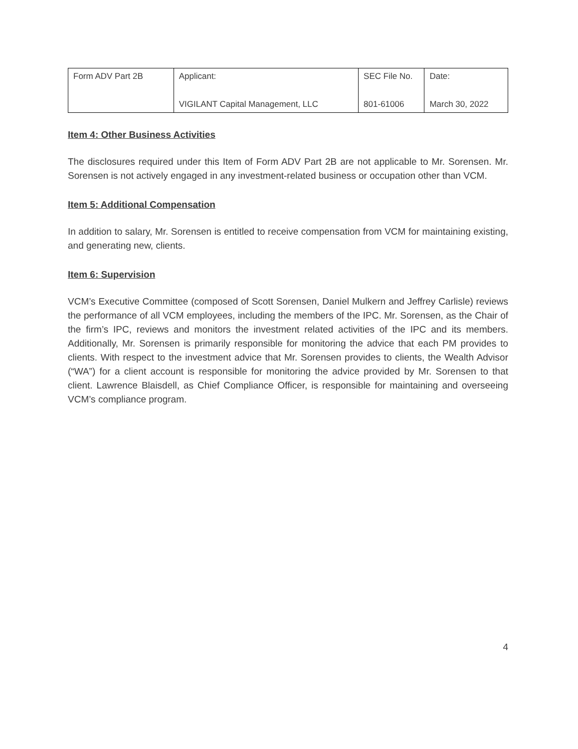| Form ADV Part 2B | Applicant: VIGILANT Capital Management, LLC | SEC File No. 801-61006 | Date: March 30, 2022 |
Item 4: Other Business Activities
The disclosures required under this Item of Form ADV Part 2B are not applicable to Mr. Sorensen. Mr. Sorensen is not actively engaged in any investment-related business or occupation other than VCM.
Item 5: Additional Compensation
In addition to salary, Mr. Sorensen is entitled to receive compensation from VCM for maintaining existing, and generating new, clients.
Item 6: Supervision
VCM’s Executive Committee (composed of Scott Sorensen, Daniel Mulkern and Jeffrey Carlisle) reviews the performance of all VCM employees, including the members of the IPC. Mr. Sorensen, as the Chair of the firm’s IPC, reviews and monitors the investment related activities of the IPC and its members. Additionally, Mr. Sorensen is primarily responsible for monitoring the advice that each PM provides to clients. With respect to the investment advice that Mr. Sorensen provides to clients, the Wealth Advisor (“WA”) for a client account is responsible for monitoring the advice provided by Mr. Sorensen to that client. Lawrence Blaisdell, as Chief Compliance Officer, is responsible for maintaining and overseeing VCM’s compliance program.
4